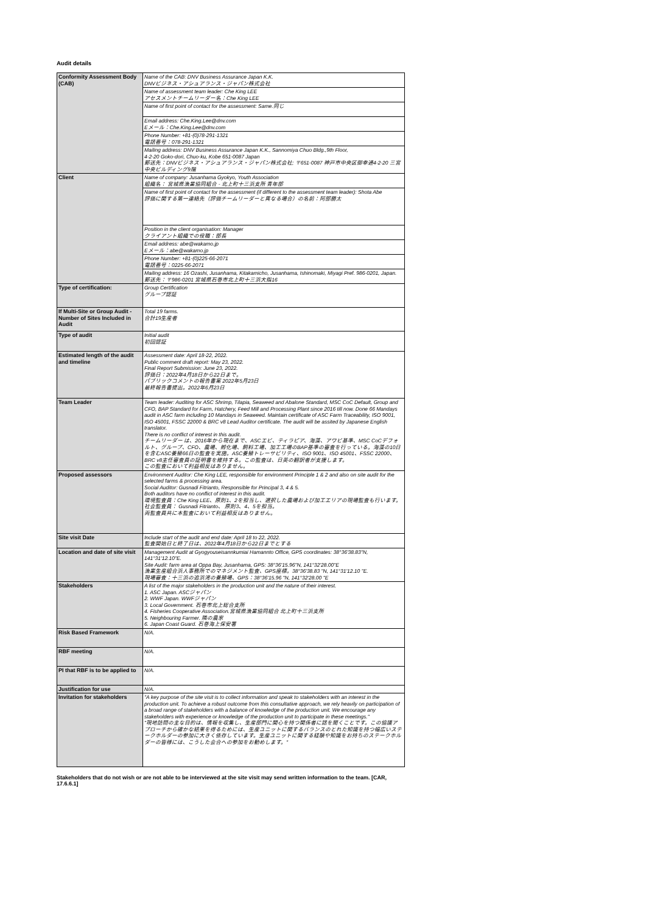Audit details
| Conformity Assessment Body (CAB) | Name of the CAB: DNV Business Assurance Japan K.K. DNVビジネス・アシュアランス・ジャパン株式会社 |
| | Name of assessment team leader: Che King LEE アセスメントチームリーダー名：Che King LEE |
| | Name of first point of contact for the assessment: Same.同じ |
| | Email address: Che.King.Lee@dnv.com Eメール：Che.King.Lee@dnv.com |
| | Phone Number: +81-(0)78-291-1321 電話番号：078-291-1321 |
| | Mailing address: DNV Business Assurance Japan K.K., Sannomiya Chuo Bldg.,9th Floor, 4-2-20 Goko-dori, Chuo-ku, Kobe 651-0087 Japan 郵送先：DNVビジネス・アシュアランス・ジャパン株式会社; 〒651-0087 神戸市中央区御幸通4-2-20 三宮中央ビルディング9階 |
| Client | Name of company: Jusanhama Gyokyo, Youth Association 組織名： 宮城県漁業協同組合 - 北上町十三浜支所 青年部 |
| | Name of first point of contact for the assessment (if different to the assessment team leader): Shota Abe 評価に関する第一連絡先（評価チームリーダーと異なる場合）の名前：阿部勝太 |
| | Position in the client organisation: Manager クライアント組織での役職：部長 |
| | Email address: abe@wakamo.jp Eメール：abe@wakamo.jp |
| | Phone Number: +81-(0)225-66-2071 電話番号：0225-66-2071 |
| | Mailing address: 16 Ozashi, Jusanhama, Kitakamicho, Jusanhama, Ishinomaki, Miyagi Pref. 986-0201, Japan. 郵送先：〒986-0201 宮城県石巻市北上町十三浜大指16 |
| Type of certification: | Group Certification グループ認証 |
| If Multi-Site or Group Audit - Number of Sites Included in Audit | Total 19 farms. 合計19生産者 |
| Type of audit | Initial audit 初回認証 |
| Estimated length of the audit and timeline | Assessment date: April 18-22, 2022. Public comment draft report: May 23, 2022. Final Report Submission: June 23, 2022. 評価日：2022年4月18日から22日まで。 パブリックコメントの報告書案 2022年5月23日 最終報告書提出。2022年6月23日 |
| Team Leader | Team leader: Auditing for ASC Shrimp, Tilapia, Seaweed and Abalone Standard, MSC CoC Default, Group and CFO, BAP Standard for Farm, Hatchery, Feed Mill and Processing Plant since 2016 till now. Done 66 Mandays audit in ASC farm including 10 Mandays in Seaweed. Maintain certificate of ASC Farm Traceability, ISO 9001, ISO 45001, FSSC 22000 & BRC v8 Lead Auditor certificate. The audit will be assited by Japanese English translator. There is no conflict of interest in this audit. チームリーダー は、2016年から現在まで、ASCエビ、ティラピア、海藻、アワビ基準、MSC CoCデフォルト、グループ、CFO、農場、孵化場、飼料工場、加工工場のBAP基準の審査を行っている。海藻の10日を含むASC養殖66日の監査を実施。ASC養殖トレーサビリティ、ISO 9001、ISO 45001、FSSC 22000、BRC v8主任審査員の証明書を維持する。この監査は、日英の翻訳者が支援します。 この監査において利益相反はありません。 |
| Proposed assessors | Environment Auditor: Che King LEE, responsible for environment Principle 1 & 2 and also on site audit for the selected farms & processing area. Social Auditor: Gusnadi Fitrianto, Responsible for Principal 3, 4 & 5. Both auditors have no conflict of interest in this audit. 環境監査員：Che King LEE、原則1、2を担当し、選択した農場および加工エリアの現場監査も行います。 社会監査員： Gusnadi Fitrianto、 原則3、4、5を担当。 両監査員共に本監査において利益相反はありません。 |
| Site visit Date | Include start of the audit and end date: April 18 to 22, 2022. 監査開始日と終了日は、2022年4月18日から22日までとする |
| Location and date of site visit | Management Audit at Gyogyouseisannkumiai Hamannto Office, GPS coordinates: 38°36'38.83"N, 141°31'12.10"E. Site Audit: farm area at Oppa Bay, Jusanhama, GPS: 38°36'15.96"N, 141°32'28.00"E 漁業生産組合浜人事務所でのマネジメント監査、GPS座標。38°36'38.83 "N, 141°31'12.10 "E. 現場審査：十三浜の追浜湾の養殖場、GPS：38°36'15.96 "N, 141°32'28.00 "E |
| Stakeholders | A list of the major stakeholders in the production unit and the nature of their interest. 1. ASC Japan. ASCジャパン 2. WWF Japan. WWFジャパン 3. Local Government. 石巻市北上総合支所 4. Fisheries Cooperative Association.宮城県漁業協同組合 北上町十三浜支所 5. Neighbouring Farmer. 隣の農家 6. Japan Coast Guard. 石巻海上保安署 |
| Risk Based Framework | N/A. |
| RBF meeting | N/A. |
| PI that RBF is to be applied to | N/A. |
| Justification for use | N/A. |
| Invitation for stakeholders | "A key purpose of the site visit is to collect information and speak to stakeholders with an interest in the production unit. To achieve a robust outcome from this consultative approach, we rely heavily on participation of a broad range of stakeholders with a balance of knowledge of the production unit. We encourage any stakeholders with experience or knowledge of the production unit to participate in these meetings." "現地訪問の主な目的は、情報を収集し、生産部門に関心を持つ関係者に話を聞くことです。この協議アプローチから確かな結果を得るためには、生産ユニットに関するバランスのとれた知識を持つ幅広いステークホルダーの参加に大きく依存しています。生産ユニットに関する経験や知識をお持ちのステークホルダーの皆様には、こうした会合への参加をお勧めします。" |
Stakeholders that do not wish or are not able to be interviewed at the site visit may send written information to the team. [CAR, 17.6.6.1]